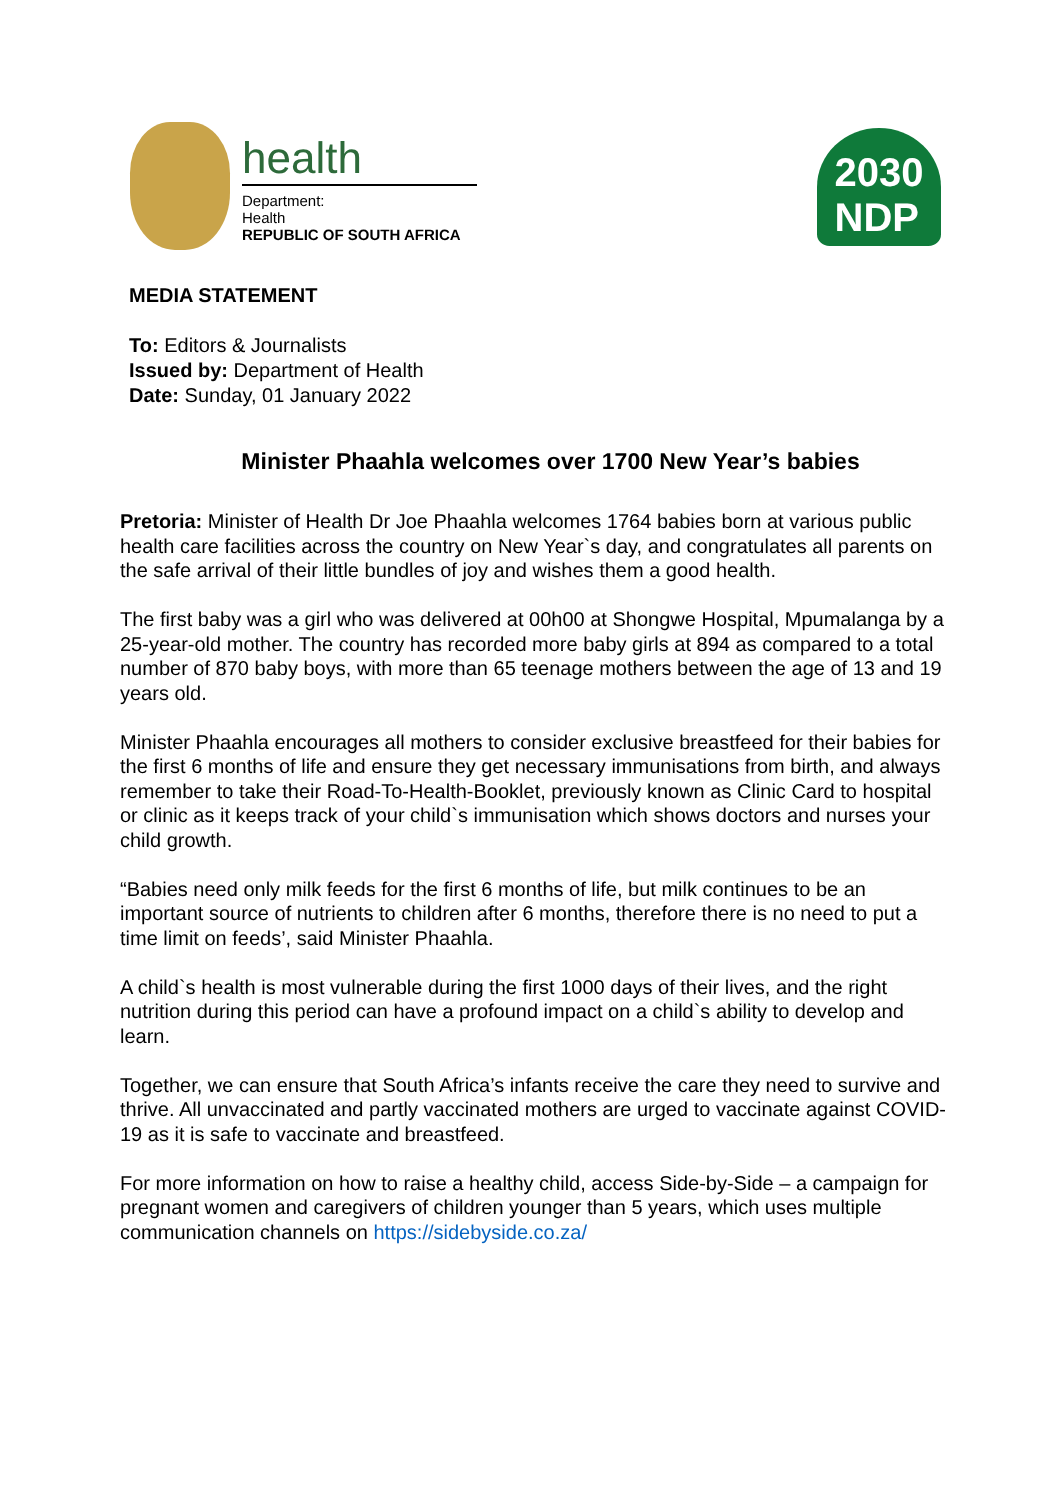health
Department:
Health
REPUBLIC OF SOUTH AFRICA
2030
NDP
MEDIA STATEMENT
To: Editors & Journalists
Issued by: Department of Health
Date: Sunday, 01 January 2022
Minister Phaahla welcomes over 1700 New Year’s babies
Pretoria: Minister of Health Dr Joe Phaahla welcomes 1764 babies born at various public health care facilities across the country on New Year`s day, and congratulates all parents on the safe arrival of their little bundles of joy and wishes them a good health.
The first baby was a girl who was delivered at 00h00 at Shongwe Hospital, Mpumalanga by a 25-year-old mother. The country has recorded more baby girls at 894 as compared to a total number of 870 baby boys, with more than 65 teenage mothers between the age of 13 and 19 years old.
Minister Phaahla encourages all mothers to consider exclusive breastfeed for their babies for the first 6 months of life and ensure they get necessary immunisations from birth, and always remember to take their Road-To-Health-Booklet, previously known as Clinic Card to hospital or clinic as it keeps track of your child`s immunisation which shows doctors and nurses your child growth.
“Babies need only milk feeds for the first 6 months of life, but milk continues to be an important source of nutrients to children after 6 months, therefore there is no need to put a time limit on feeds’, said Minister Phaahla.
A child`s health is most vulnerable during the first 1000 days of their lives, and the right nutrition during this period can have a profound impact on a child`s ability to develop and learn.
Together, we can ensure that South Africa’s infants receive the care they need to survive and thrive. All unvaccinated and partly vaccinated mothers are urged to vaccinate against COVID-19 as it is safe to vaccinate and breastfeed.
For more information on how to raise a healthy child, access Side-by-Side – a campaign for pregnant women and caregivers of children younger than 5 years, which uses multiple communication channels on https://sidebyside.co.za/